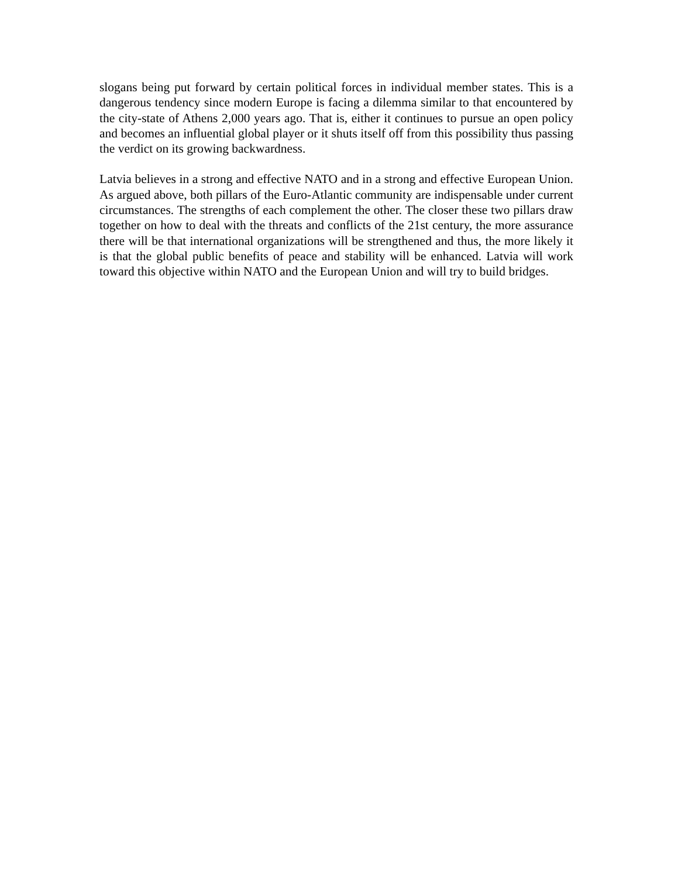slogans being put forward by certain political forces in individual member states. This is a dangerous tendency since modern Europe is facing a dilemma similar to that encountered by the city-state of Athens 2,000 years ago. That is, either it continues to pursue an open policy and becomes an influential global player or it shuts itself off from this possibility thus passing the verdict on its growing backwardness.
Latvia believes in a strong and effective NATO and in a strong and effective European Union. As argued above, both pillars of the Euro-Atlantic community are indispensable under current circumstances. The strengths of each complement the other. The closer these two pillars draw together on how to deal with the threats and conflicts of the 21st century, the more assurance there will be that international organizations will be strengthened and thus, the more likely it is that the global public benefits of peace and stability will be enhanced. Latvia will work toward this objective within NATO and the European Union and will try to build bridges.